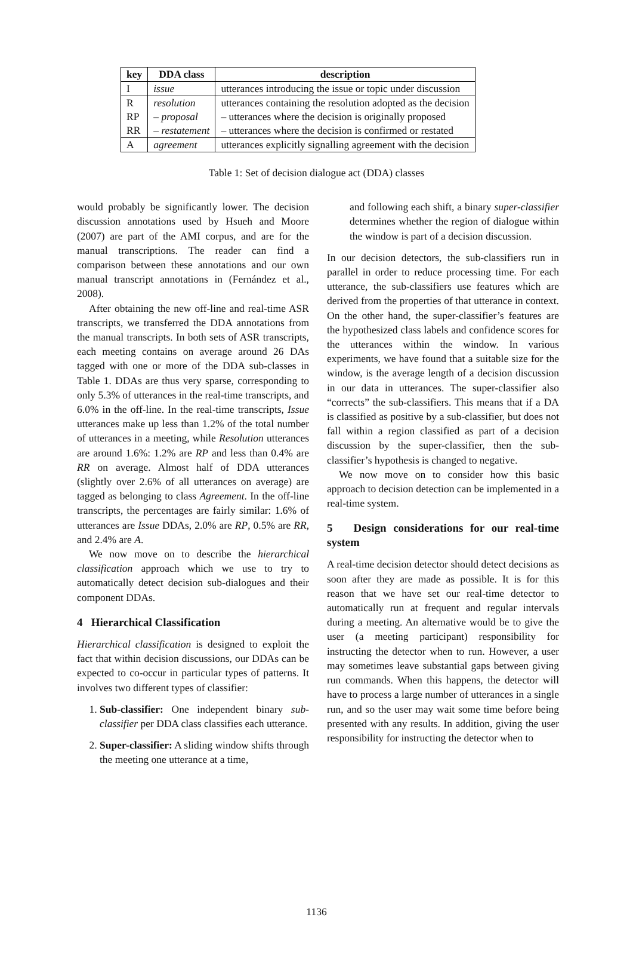| key | DDA class | description |
| --- | --- | --- |
| I | issue | utterances introducing the issue or topic under discussion |
| R | resolution | utterances containing the resolution adopted as the decision |
| RP | – proposal | – utterances where the decision is originally proposed |
| RR | – restatement | – utterances where the decision is confirmed or restated |
| A | agreement | utterances explicitly signalling agreement with the decision |
Table 1: Set of decision dialogue act (DDA) classes
would probably be significantly lower. The decision discussion annotations used by Hsueh and Moore (2007) are part of the AMI corpus, and are for the manual transcriptions. The reader can find a comparison between these annotations and our own manual transcript annotations in (Fernández et al., 2008).
After obtaining the new off-line and real-time ASR transcripts, we transferred the DDA annotations from the manual transcripts. In both sets of ASR transcripts, each meeting contains on average around 26 DAs tagged with one or more of the DDA sub-classes in Table 1. DDAs are thus very sparse, corresponding to only 5.3% of utterances in the real-time transcripts, and 6.0% in the off-line. In the real-time transcripts, Issue utterances make up less than 1.2% of the total number of utterances in a meeting, while Resolution utterances are around 1.6%: 1.2% are RP and less than 0.4% are RR on average. Almost half of DDA utterances (slightly over 2.6% of all utterances on average) are tagged as belonging to class Agreement. In the off-line transcripts, the percentages are fairly similar: 1.6% of utterances are Issue DDAs, 2.0% are RP, 0.5% are RR, and 2.4% are A.
We now move on to describe the hierarchical classification approach which we use to try to automatically detect decision sub-dialogues and their component DDAs.
4 Hierarchical Classification
Hierarchical classification is designed to exploit the fact that within decision discussions, our DDAs can be expected to co-occur in particular types of patterns. It involves two different types of classifier:
1. Sub-classifier: One independent binary sub-classifier per DDA class classifies each utterance.
2. Super-classifier: A sliding window shifts through the meeting one utterance at a time,
and following each shift, a binary super-classifier determines whether the region of dialogue within the window is part of a decision discussion.
In our decision detectors, the sub-classifiers run in parallel in order to reduce processing time. For each utterance, the sub-classifiers use features which are derived from the properties of that utterance in context. On the other hand, the super-classifier’s features are the hypothesized class labels and confidence scores for the utterances within the window. In various experiments, we have found that a suitable size for the window, is the average length of a decision discussion in our data in utterances. The super-classifier also “corrects” the sub-classifiers. This means that if a DA is classified as positive by a sub-classifier, but does not fall within a region classified as part of a decision discussion by the super-classifier, then the sub-classifier’s hypothesis is changed to negative.
We now move on to consider how this basic approach to decision detection can be implemented in a real-time system.
5 Design considerations for our real-time system
A real-time decision detector should detect decisions as soon after they are made as possible. It is for this reason that we have set our real-time detector to automatically run at frequent and regular intervals during a meeting. An alternative would be to give the user (a meeting participant) responsibility for instructing the detector when to run. However, a user may sometimes leave substantial gaps between giving run commands. When this happens, the detector will have to process a large number of utterances in a single run, and so the user may wait some time before being presented with any results. In addition, giving the user responsibility for instructing the detector when to
1136